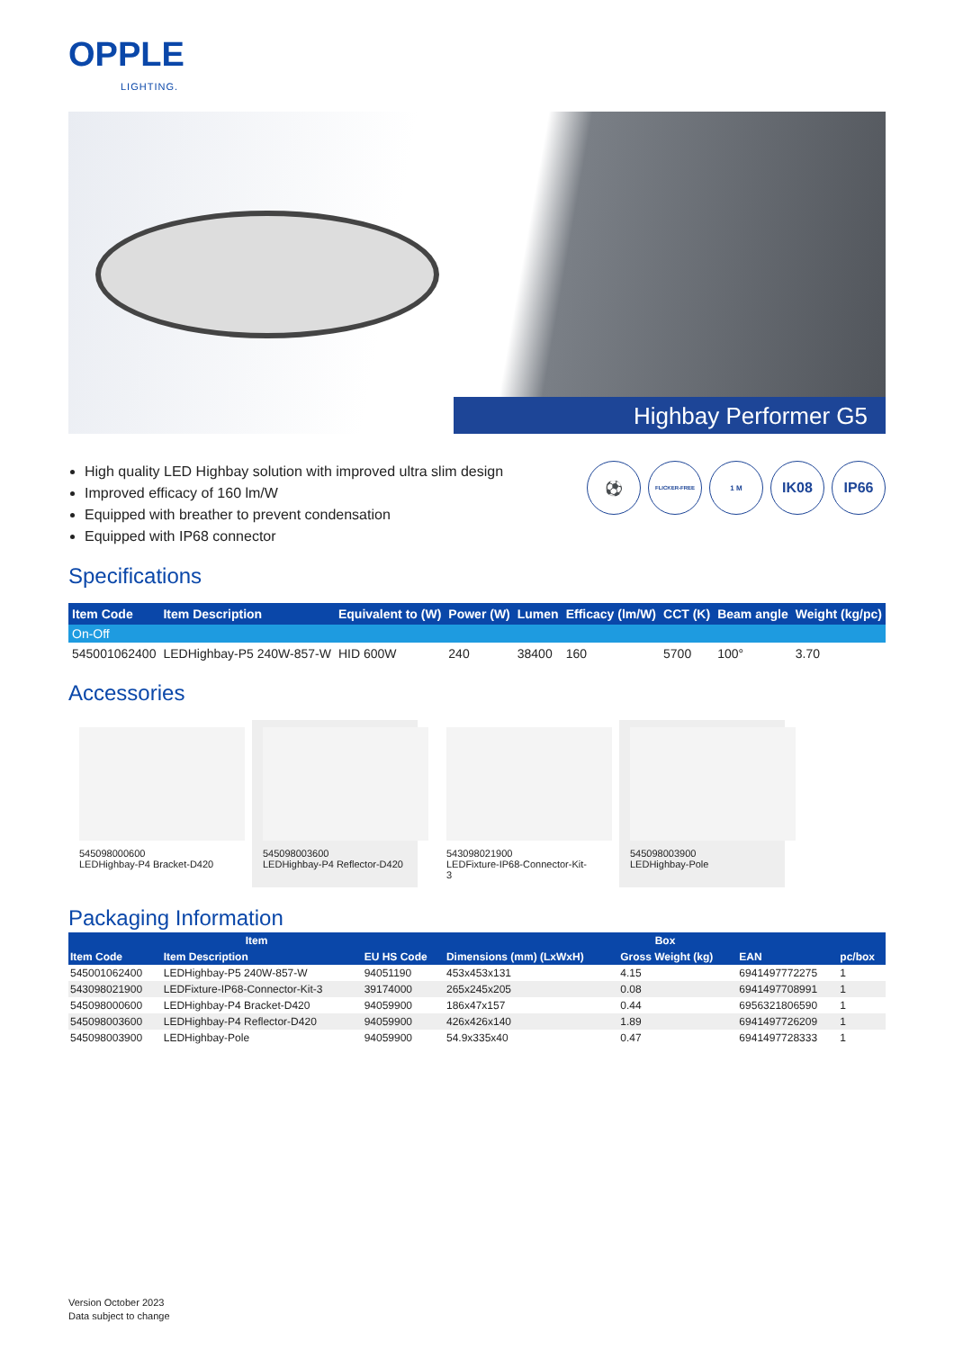OPPLE
LIGHTING.
Highbay Performer G5
High quality LED Highbay solution with improved ultra slim design
Improved efficacy of 160 lm/W
Equipped with breather to prevent condensation
Equipped with IP68 connector
⚽ FLICKER-FREE 1 M IK08 IP66
Specifications
| Item Code | Item Description | Equivalent to (W) | Power (W) | Lumen | Efficacy (lm/W) | CCT (K) | Beam angle | Weight (kg/pc) |
| --- | --- | --- | --- | --- | --- | --- | --- | --- |
| On-Off | | | | | | | | |
| 545001062400 | LEDHighbay-P5 240W-857-W | HID 600W | 240 | 38400 | 160 | 5700 | 100° | 3.70 |
Accessories
545098000600
LEDHighbay-P4 Bracket-D420
545098003600
LEDHighbay-P4 Reflector-D420
543098021900
LEDFixture-IP68-Connector-Kit-3
545098003900
LEDHighbay-Pole
Packaging Information
| Item | | | Box | | | |
| --- | --- | --- | --- | --- | --- | --- |
| Item Code | Item Description | EU HS Code | Dimensions (mm) (LxWxH) | Gross Weight (kg) | EAN | pc/box |
| 545001062400 | LEDHighbay-P5 240W-857-W | 94051190 | 453x453x131 | 4.15 | 6941497772275 | 1 |
| 543098021900 | LEDFixture-IP68-Connector-Kit-3 | 39174000 | 265x245x205 | 0.08 | 6941497708991 | 1 |
| 545098000600 | LEDHighbay-P4 Bracket-D420 | 94059900 | 186x47x157 | 0.44 | 6956321806590 | 1 |
| 545098003600 | LEDHighbay-P4 Reflector-D420 | 94059900 | 426x426x140 | 1.89 | 6941497726209 | 1 |
| 545098003900 | LEDHighbay-Pole | 94059900 | 54.9x335x40 | 0.47 | 6941497728333 | 1 |
Version October 2023
Data subject to change